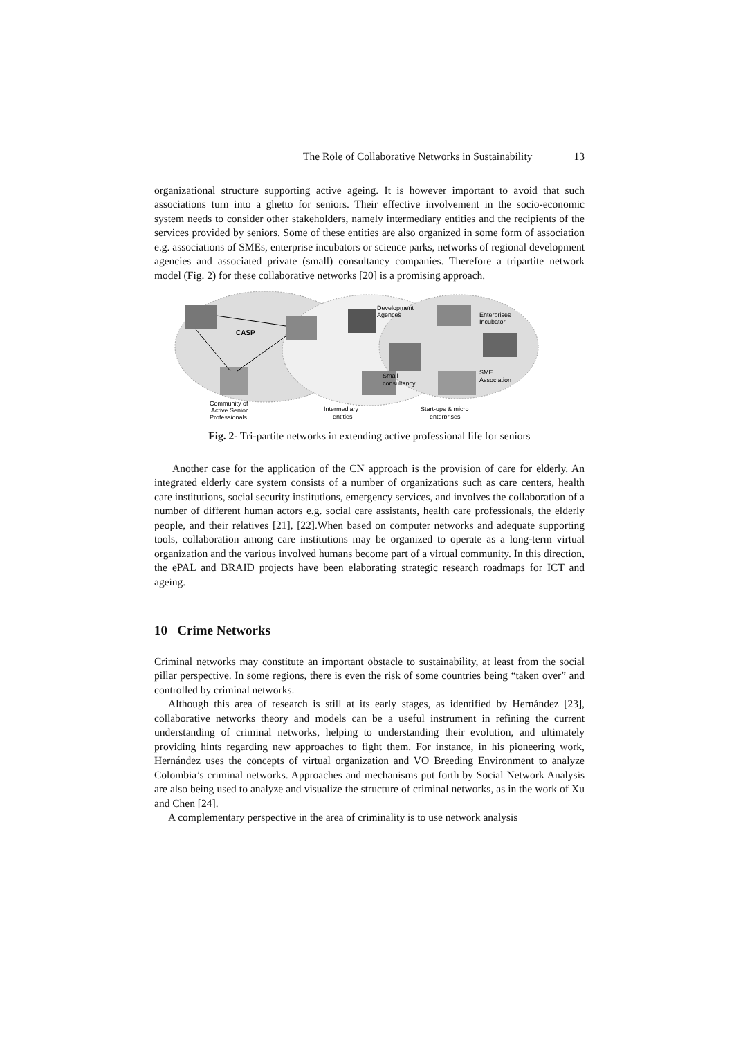The Role of Collaborative Networks in Sustainability 13
organizational structure supporting active ageing. It is however important to avoid that such associations turn into a ghetto for seniors. Their effective involvement in the socio-economic system needs to consider other stakeholders, namely intermediary entities and the recipients of the services provided by seniors. Some of these entities are also organized in some form of association e.g. associations of SMEs, enterprise incubators or science parks, networks of regional development agencies and associated private (small) consultancy companies. Therefore a tripartite network model (Fig. 2) for these collaborative networks [20] is a promising approach.
CASP
Development
Agences
Enterprises
Incubator
Small
consultancy
SME
Association
Community of
Active Senior
Professionals
Intermediary
entities
Start-ups & micro
enterprises
Fig. 2- Tri-partite networks in extending active professional life for seniors
Another case for the application of the CN approach is the provision of care for elderly. An integrated elderly care system consists of a number of organizations such as care centers, health care institutions, social security institutions, emergency services, and involves the collaboration of a number of different human actors e.g. social care assistants, health care professionals, the elderly people, and their relatives [21], [22].When based on computer networks and adequate supporting tools, collaboration among care institutions may be organized to operate as a long-term virtual organization and the various involved humans become part of a virtual community. In this direction, the ePAL and BRAID projects have been elaborating strategic research roadmaps for ICT and ageing.
10 Crime Networks
Criminal networks may constitute an important obstacle to sustainability, at least from the social pillar perspective. In some regions, there is even the risk of some countries being “taken over” and controlled by criminal networks.
Although this area of research is still at its early stages, as identified by Hernández [23], collaborative networks theory and models can be a useful instrument in refining the current understanding of criminal networks, helping to understanding their evolution, and ultimately providing hints regarding new approaches to fight them. For instance, in his pioneering work, Hernández uses the concepts of virtual organization and VO Breeding Environment to analyze Colombia’s criminal networks. Approaches and mechanisms put forth by Social Network Analysis are also being used to analyze and visualize the structure of criminal networks, as in the work of Xu and Chen [24].
A complementary perspective in the area of criminality is to use network analysis